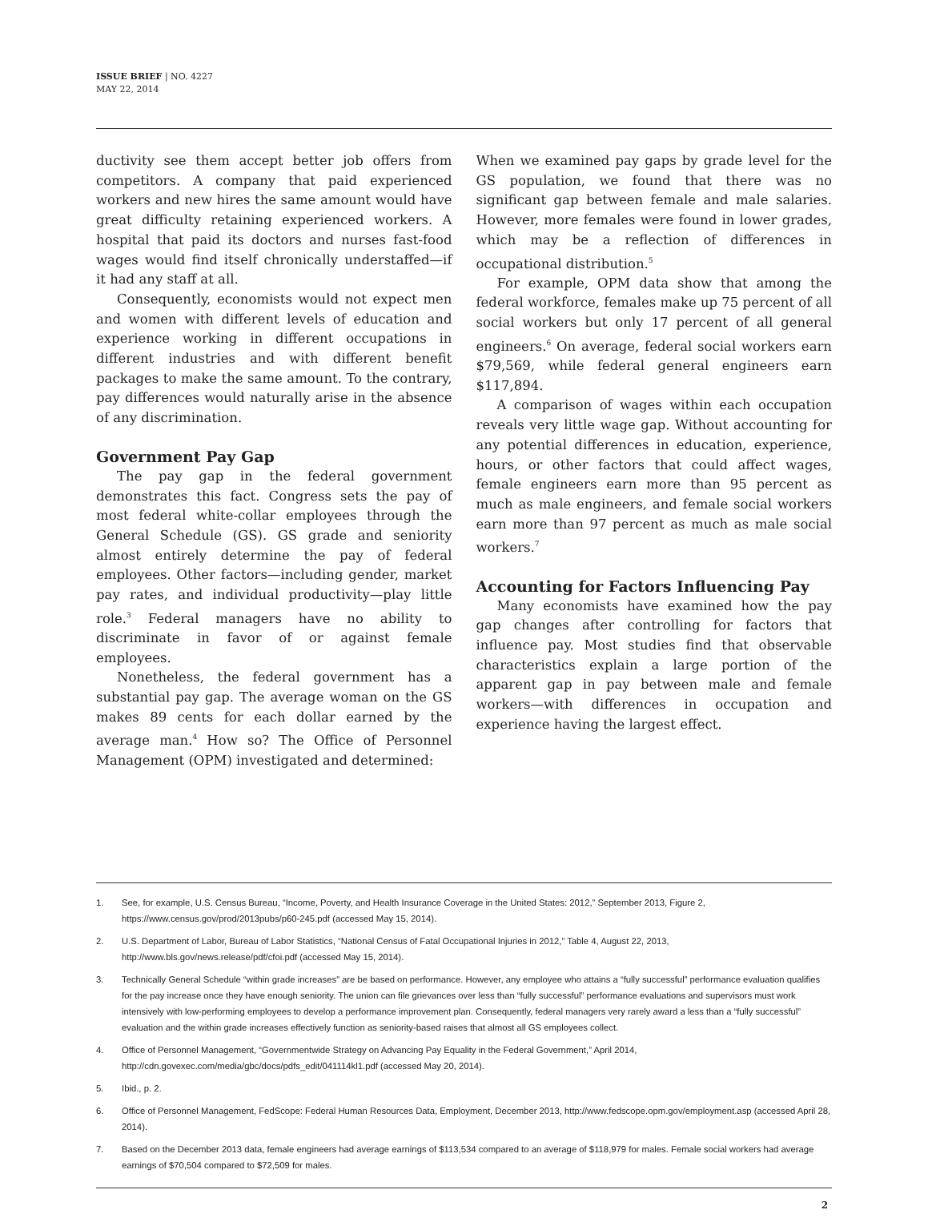ISSUE BRIEF | NO. 4227
MAY 22, 2014
ductivity see them accept better job offers from competitors. A company that paid experienced workers and new hires the same amount would have great difficulty retaining experienced workers. A hospital that paid its doctors and nurses fast-food wages would find itself chronically understaffed—if it had any staff at all.
Consequently, economists would not expect men and women with different levels of education and experience working in different occupations in different industries and with different benefit packages to make the same amount. To the contrary, pay differences would naturally arise in the absence of any discrimination.
Government Pay Gap
The pay gap in the federal government demonstrates this fact. Congress sets the pay of most federal white-collar employees through the General Schedule (GS). GS grade and seniority almost entirely determine the pay of federal employees. Other factors—including gender, market pay rates, and individual productivity—play little role.<sup>3</sup> Federal managers have no ability to discriminate in favor of or against female employees.
Nonetheless, the federal government has a substantial pay gap. The average woman on the GS makes 89 cents for each dollar earned by the average man.<sup>4</sup> How so? The Office of Personnel Management (OPM) investigated and determined:
When we examined pay gaps by grade level for the GS population, we found that there was no significant gap between female and male salaries. However, more females were found in lower grades, which may be a reflection of differences in occupational distribution.<sup>5</sup>
For example, OPM data show that among the federal workforce, females make up 75 percent of all social workers but only 17 percent of all general engineers.<sup>6</sup> On average, federal social workers earn $79,569, while federal general engineers earn $117,894.
A comparison of wages within each occupation reveals very little wage gap. Without accounting for any potential differences in education, experience, hours, or other factors that could affect wages, female engineers earn more than 95 percent as much as male engineers, and female social workers earn more than 97 percent as much as male social workers.<sup>7</sup>
Accounting for Factors Influencing Pay
Many economists have examined how the pay gap changes after controlling for factors that influence pay. Most studies find that observable characteristics explain a large portion of the apparent gap in pay between male and female workers—with differences in occupation and experience having the largest effect.
1. See, for example, U.S. Census Bureau, “Income, Poverty, and Health Insurance Coverage in the United States: 2012,” September 2013, Figure 2, https://www.census.gov/prod/2013pubs/p60-245.pdf (accessed May 15, 2014).
2. U.S. Department of Labor, Bureau of Labor Statistics, “National Census of Fatal Occupational Injuries in 2012,” Table 4, August 22, 2013, http://www.bls.gov/news.release/pdf/cfoi.pdf (accessed May 15, 2014).
3. Technically General Schedule “within grade increases” are be based on performance. However, any employee who attains a “fully successful” performance evaluation qualifies for the pay increase once they have enough seniority. The union can file grievances over less than “fully successful” performance evaluations and supervisors must work intensively with low-performing employees to develop a performance improvement plan. Consequently, federal managers very rarely award a less than a “fully successful” evaluation and the within grade increases effectively function as seniority-based raises that almost all GS employees collect.
4. Office of Personnel Management, “Governmentwide Strategy on Advancing Pay Equality in the Federal Government,” April 2014, http://cdn.govexec.com/media/gbc/docs/pdfs_edit/041114kl1.pdf (accessed May 20, 2014).
5. Ibid., p. 2.
6. Office of Personnel Management, FedScope: Federal Human Resources Data, Employment, December 2013, http://www.fedscope.opm.gov/employment.asp (accessed April 28, 2014).
7. Based on the December 2013 data, female engineers had average earnings of $113,534 compared to an average of $118,979 for males. Female social workers had average earnings of $70,504 compared to $72,509 for males.
2